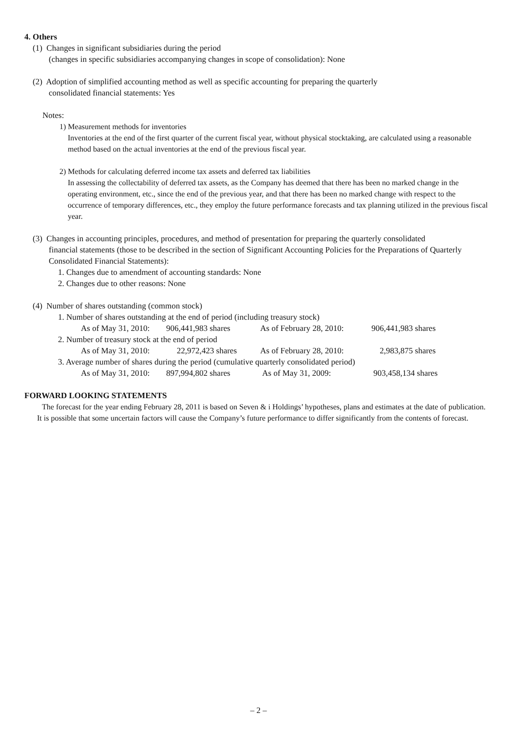4. Others
(1) Changes in significant subsidiaries during the period
(changes in specific subsidiaries accompanying changes in scope of consolidation): None
(2) Adoption of simplified accounting method as well as specific accounting for preparing the quarterly
consolidated financial statements: Yes
Notes:
1) Measurement methods for inventories
Inventories at the end of the first quarter of the current fiscal year, without physical stocktaking, are calculated using a reasonable method based on the actual inventories at the end of the previous fiscal year.
2) Methods for calculating deferred income tax assets and deferred tax liabilities
In assessing the collectability of deferred tax assets, as the Company has deemed that there has been no marked change in the operating environment, etc., since the end of the previous year, and that there has been no marked change with respect to the occurrence of temporary differences, etc., they employ the future performance forecasts and tax planning utilized in the previous fiscal year.
(3) Changes in accounting principles, procedures, and method of presentation for preparing the quarterly consolidated
financial statements (those to be described in the section of Significant Accounting Policies for the Preparations of Quarterly Consolidated Financial Statements):
1. Changes due to amendment of accounting standards: None
2. Changes due to other reasons: None
(4) Number of shares outstanding (common stock)
1. Number of shares outstanding at the end of period (including treasury stock)
| As of May 31, 2010: | 906,441,983 shares | As of February 28, 2010: | 906,441,983 shares |
2. Number of treasury stock at the end of period
| As of May 31, 2010: | 22,972,423 shares | As of February 28, 2010: | 2,983,875 shares |
3. Average number of shares during the period (cumulative quarterly consolidated period)
| As of May 31, 2010: | 897,994,802 shares | As of May 31, 2009: | 903,458,134 shares |
FORWARD LOOKING STATEMENTS
The forecast for the year ending February 28, 2011 is based on Seven & i Holdings’ hypotheses, plans and estimates at the date of publication. It is possible that some uncertain factors will cause the Company’s future performance to differ significantly from the contents of forecast.
– 2 –